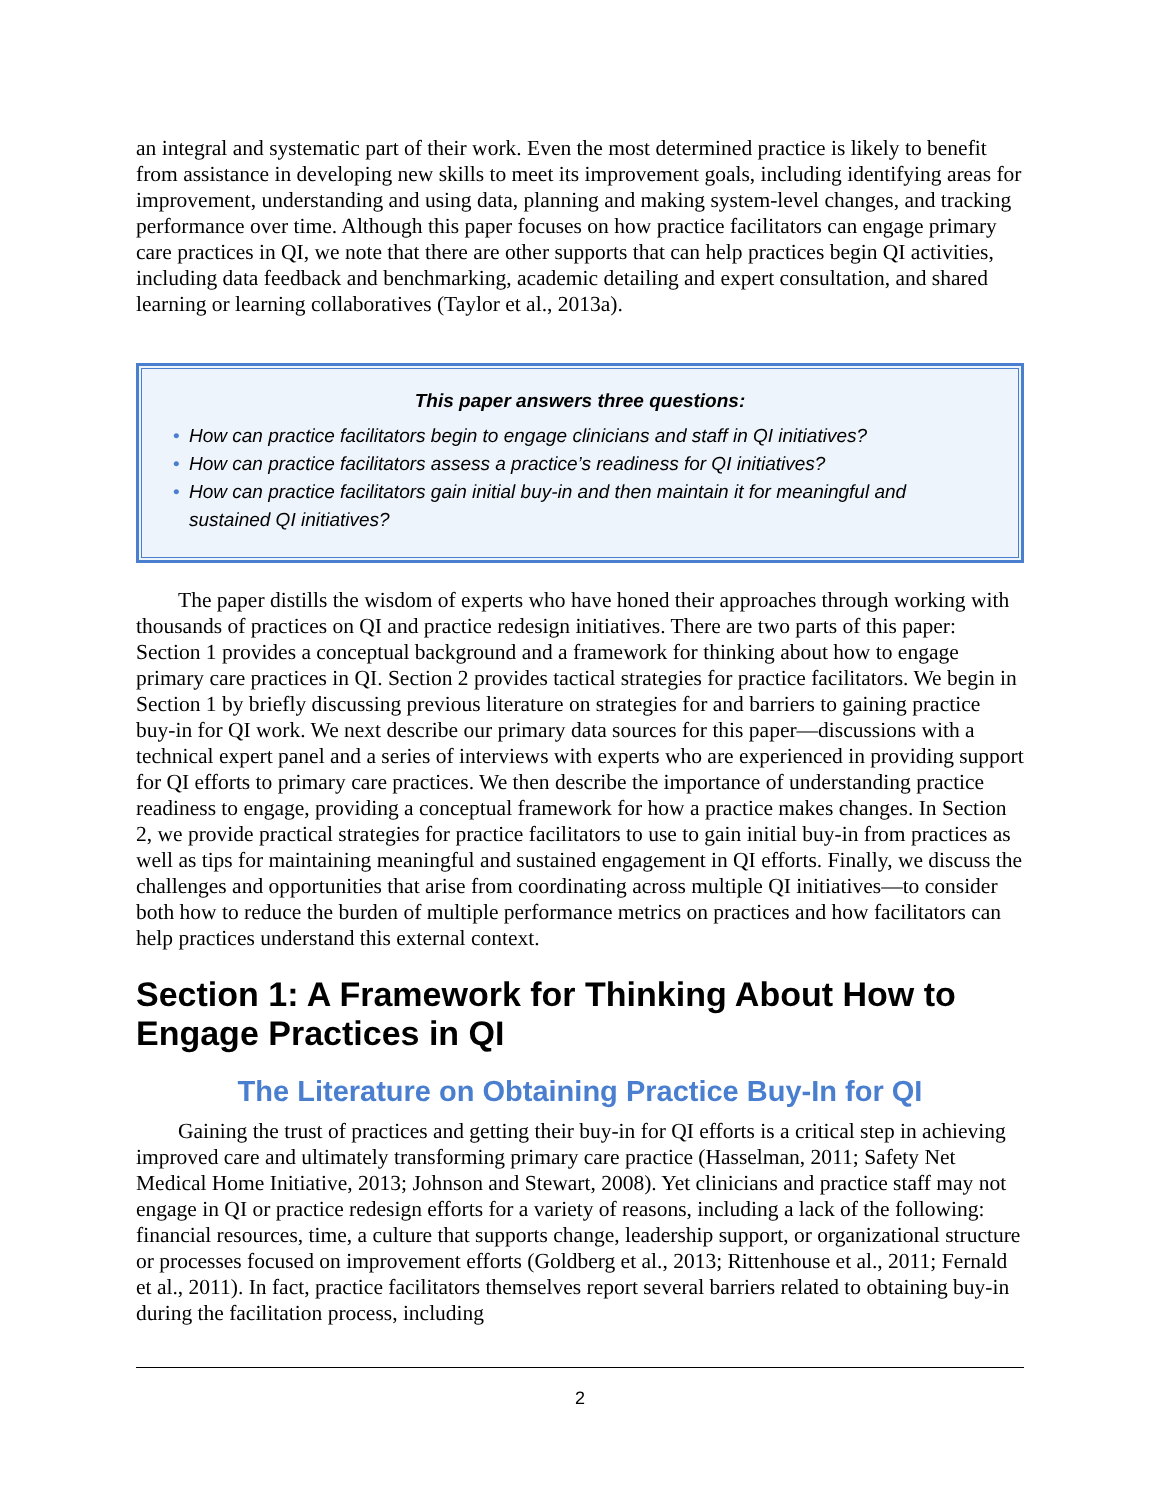an integral and systematic part of their work. Even the most determined practice is likely to benefit from assistance in developing new skills to meet its improvement goals, including identifying areas for improvement, understanding and using data, planning and making system-level changes, and tracking performance over time. Although this paper focuses on how practice facilitators can engage primary care practices in QI, we note that there are other supports that can help practices begin QI activities, including data feedback and benchmarking, academic detailing and expert consultation, and shared learning or learning collaboratives (Taylor et al., 2013a).
This paper answers three questions:
• How can practice facilitators begin to engage clinicians and staff in QI initiatives?
• How can practice facilitators assess a practice’s readiness for QI initiatives?
• How can practice facilitators gain initial buy-in and then maintain it for meaningful and sustained QI initiatives?
The paper distills the wisdom of experts who have honed their approaches through working with thousands of practices on QI and practice redesign initiatives. There are two parts of this paper: Section 1 provides a conceptual background and a framework for thinking about how to engage primary care practices in QI. Section 2 provides tactical strategies for practice facilitators. We begin in Section 1 by briefly discussing previous literature on strategies for and barriers to gaining practice buy-in for QI work. We next describe our primary data sources for this paper—discussions with a technical expert panel and a series of interviews with experts who are experienced in providing support for QI efforts to primary care practices. We then describe the importance of understanding practice readiness to engage, providing a conceptual framework for how a practice makes changes. In Section 2, we provide practical strategies for practice facilitators to use to gain initial buy-in from practices as well as tips for maintaining meaningful and sustained engagement in QI efforts. Finally, we discuss the challenges and opportunities that arise from coordinating across multiple QI initiatives—to consider both how to reduce the burden of multiple performance metrics on practices and how facilitators can help practices understand this external context.
Section 1: A Framework for Thinking About How to Engage Practices in QI
The Literature on Obtaining Practice Buy-In for QI
Gaining the trust of practices and getting their buy-in for QI efforts is a critical step in achieving improved care and ultimately transforming primary care practice (Hasselman, 2011; Safety Net Medical Home Initiative, 2013; Johnson and Stewart, 2008). Yet clinicians and practice staff may not engage in QI or practice redesign efforts for a variety of reasons, including a lack of the following: financial resources, time, a culture that supports change, leadership support, or organizational structure or processes focused on improvement efforts (Goldberg et al., 2013; Rittenhouse et al., 2011; Fernald et al., 2011). In fact, practice facilitators themselves report several barriers related to obtaining buy-in during the facilitation process, including
2